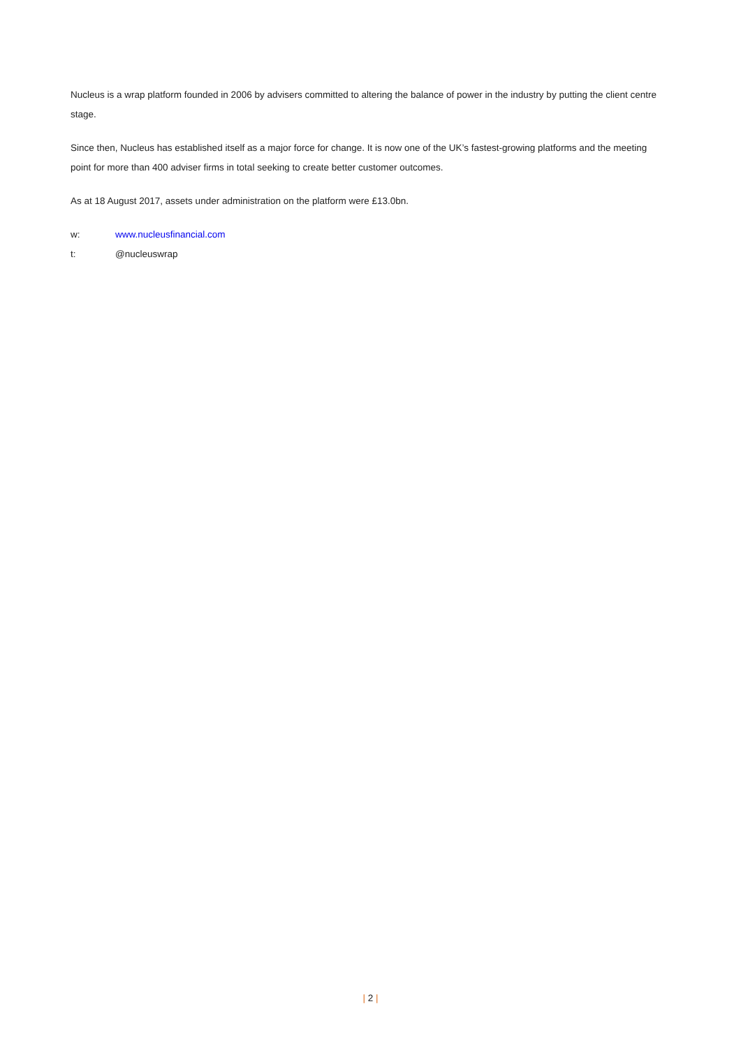Nucleus is a wrap platform founded in 2006 by advisers committed to altering the balance of power in the industry by putting the client centre stage.
Since then, Nucleus has established itself as a major force for change. It is now one of the UK’s fastest-growing platforms and the meeting point for more than 400 adviser firms in total seeking to create better customer outcomes.
As at 18 August 2017, assets under administration on the platform were £13.0bn.
w: www.nucleusfinancial.com
t: @nucleuswrap
| 2 |